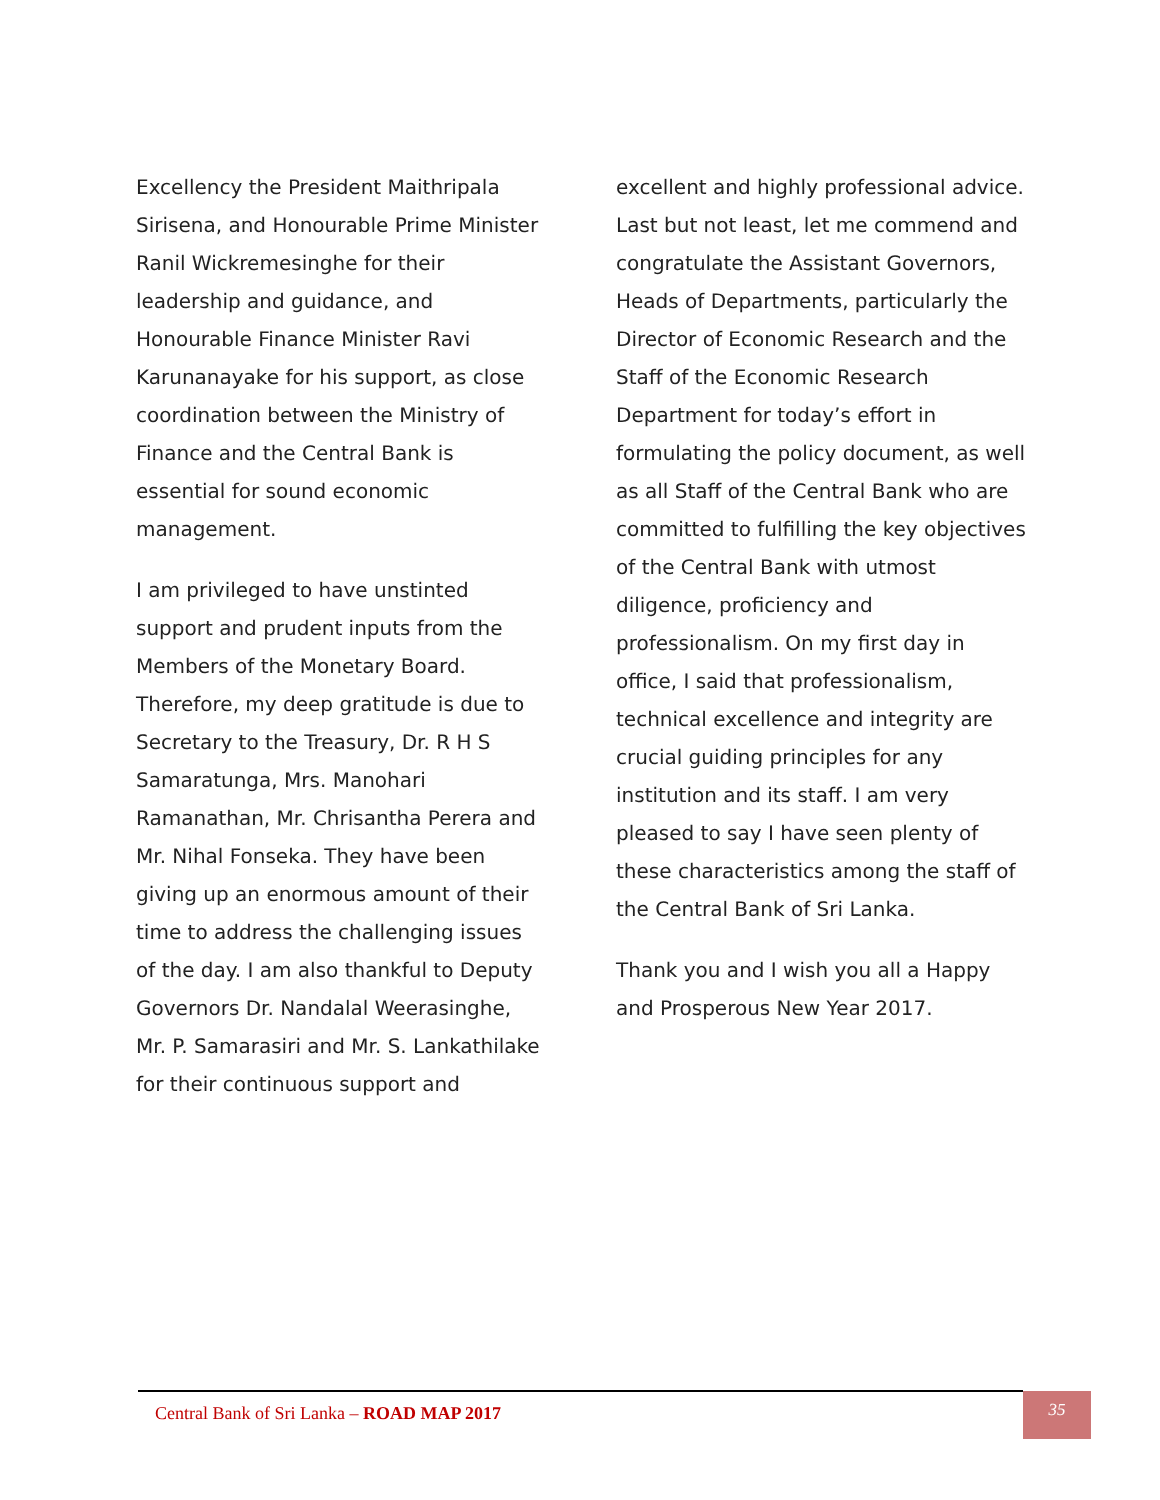Excellency the President Maithripala Sirisena, and Honourable Prime Minister Ranil Wickremesinghe for their leadership and guidance, and Honourable Finance Minister Ravi Karunanayake for his support, as close coordination between the Ministry of Finance and the Central Bank is essential for sound economic management.
I am privileged to have unstinted support and prudent inputs from the Members of the Monetary Board. Therefore, my deep gratitude is due to Secretary to the Treasury, Dr. R H S Samaratunga, Mrs. Manohari Ramanathan, Mr. Chrisantha Perera and Mr. Nihal Fonseka. They have been giving up an enormous amount of their time to address the challenging issues of the day. I am also thankful to Deputy Governors Dr. Nandalal Weerasinghe, Mr. P. Samarasiri and Mr. S. Lankathilake for their continuous support and
excellent and highly professional advice. Last but not least, let me commend and congratulate the Assistant Governors, Heads of Departments, particularly the Director of Economic Research and the Staff of the Economic Research Department for today’s effort in formulating the policy document, as well as all Staff of the Central Bank who are committed to fulfilling the key objectives of the Central Bank with utmost diligence, proficiency and professionalism. On my first day in office, I said that professionalism, technical excellence and integrity are crucial guiding principles for any institution and its staff. I am very pleased to say I have seen plenty of these characteristics among the staff of the Central Bank of Sri Lanka.
Thank you and I wish you all a Happy and Prosperous New Year 2017.
Central Bank of Sri Lanka – ROAD MAP 2017
35